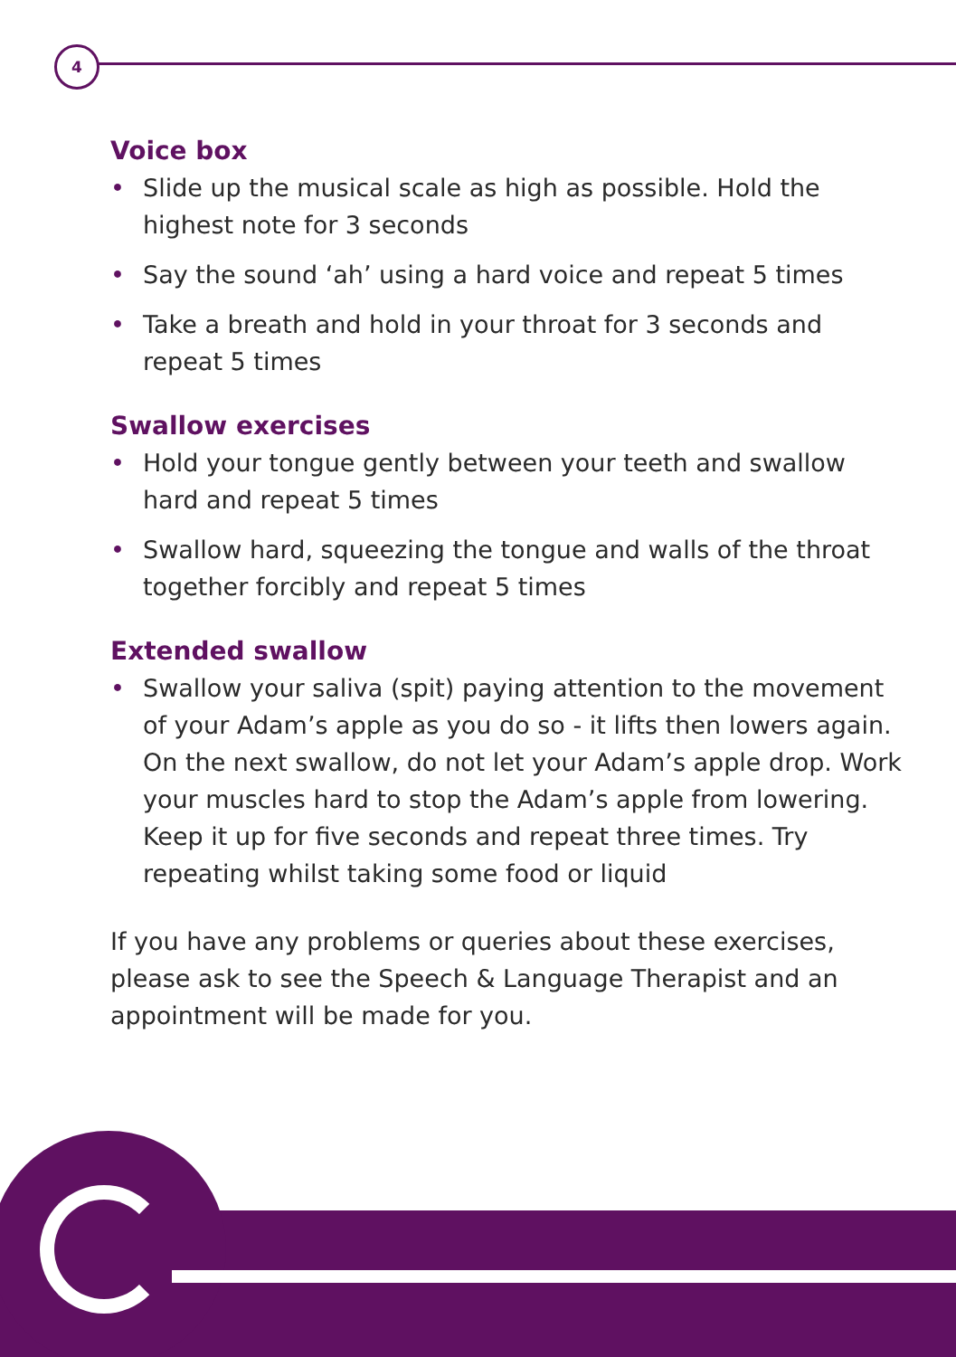4
Voice box
• Slide up the musical scale as high as possible. Hold the highest note for 3 seconds
• Say the sound ‘ah’ using a hard voice and repeat 5 times
• Take a breath and hold in your throat for 3 seconds and repeat 5 times
Swallow exercises
• Hold your tongue gently between your teeth and swallow hard and repeat 5 times
• Swallow hard, squeezing the tongue and walls of the throat together forcibly and repeat 5 times
Extended swallow
• Swallow your saliva (spit) paying attention to the movement of your Adam’s apple as you do so - it lifts then lowers again. On the next swallow, do not let your Adam’s apple drop. Work your muscles hard to stop the Adam’s apple from lowering. Keep it up for five seconds and repeat three times. Try repeating whilst taking some food or liquid
If you have any problems or queries about these exercises, please ask to see the Speech & Language Therapist and an appointment will be made for you.